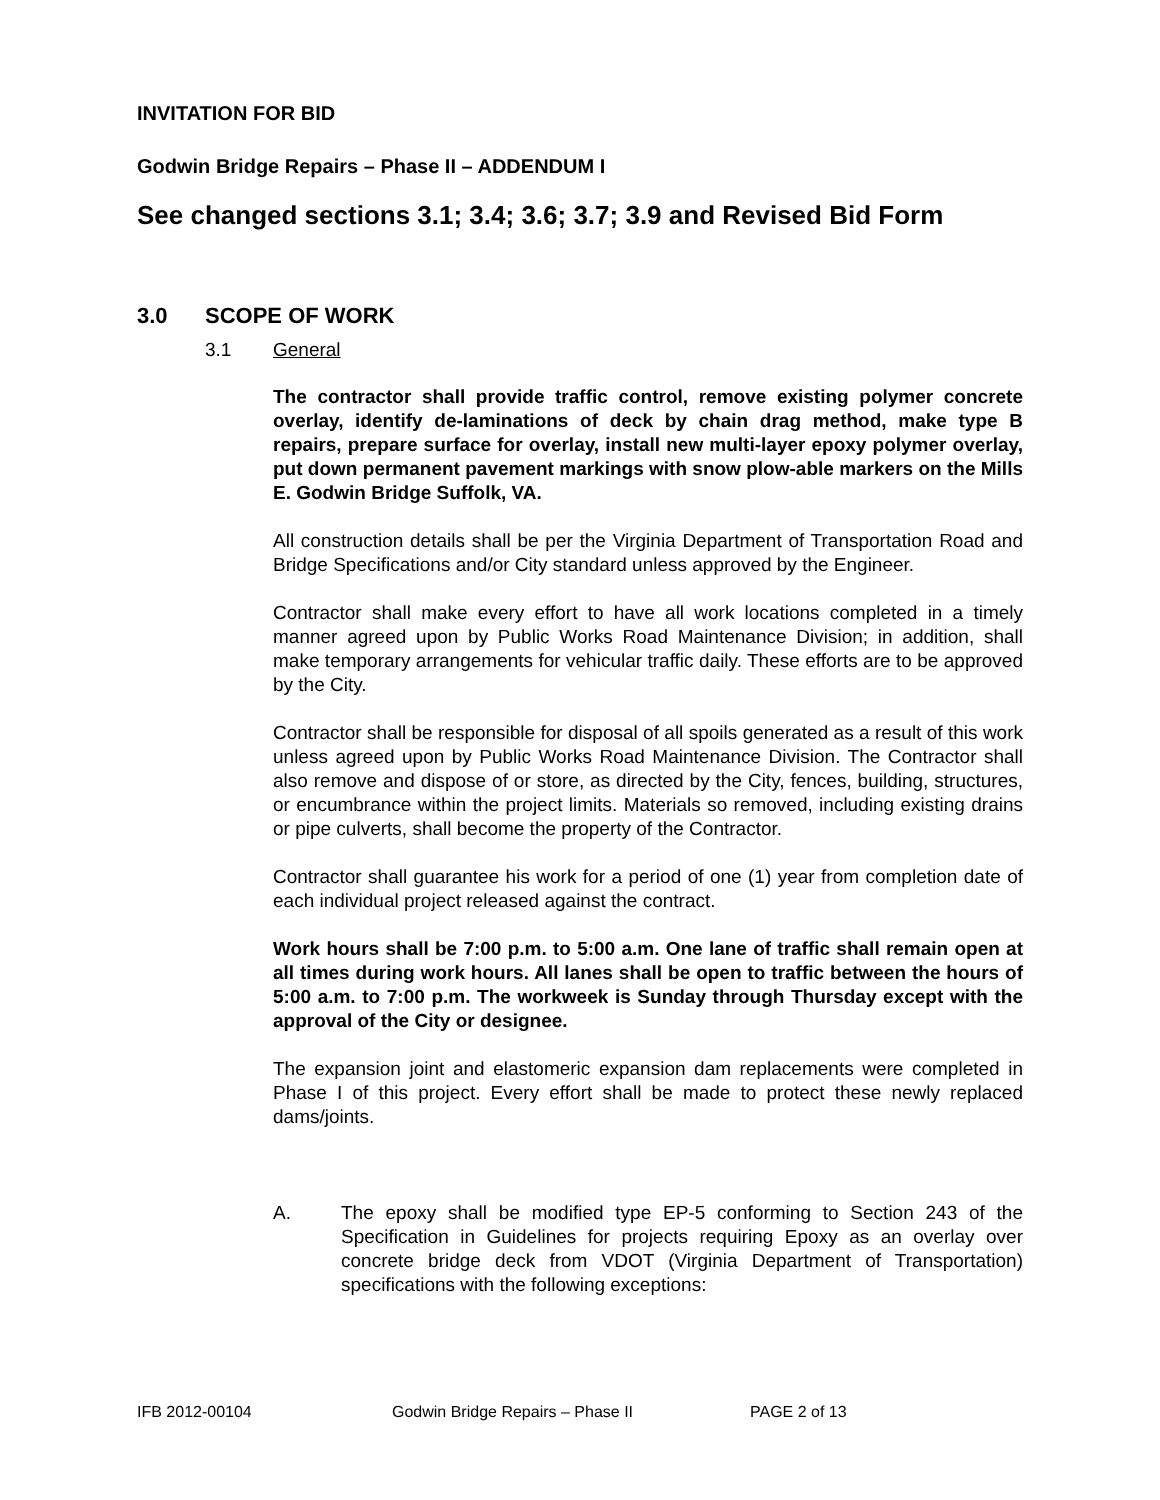INVITATION FOR BID
Godwin Bridge Repairs – Phase II – ADDENDUM I
See changed sections 3.1; 3.4; 3.6; 3.7; 3.9 and Revised Bid Form
3.0 SCOPE OF WORK
3.1 General
The contractor shall provide traffic control, remove existing polymer concrete overlay, identify de-laminations of deck by chain drag method, make type B repairs, prepare surface for overlay, install new multi-layer epoxy polymer overlay, put down permanent pavement markings with snow plow-able markers on the Mills E. Godwin Bridge Suffolk, VA.
All construction details shall be per the Virginia Department of Transportation Road and Bridge Specifications and/or City standard unless approved by the Engineer.
Contractor shall make every effort to have all work locations completed in a timely manner agreed upon by Public Works Road Maintenance Division; in addition, shall make temporary arrangements for vehicular traffic daily. These efforts are to be approved by the City.
Contractor shall be responsible for disposal of all spoils generated as a result of this work unless agreed upon by Public Works Road Maintenance Division. The Contractor shall also remove and dispose of or store, as directed by the City, fences, building, structures, or encumbrance within the project limits. Materials so removed, including existing drains or pipe culverts, shall become the property of the Contractor.
Contractor shall guarantee his work for a period of one (1) year from completion date of each individual project released against the contract.
Work hours shall be 7:00 p.m. to 5:00 a.m. One lane of traffic shall remain open at all times during work hours. All lanes shall be open to traffic between the hours of 5:00 a.m. to 7:00 p.m. The workweek is Sunday through Thursday except with the approval of the City or designee.
The expansion joint and elastomeric expansion dam replacements were completed in Phase I of this project. Every effort shall be made to protect these newly replaced dams/joints.
A. The epoxy shall be modified type EP-5 conforming to Section 243 of the Specification in Guidelines for projects requiring Epoxy as an overlay over concrete bridge deck from VDOT (Virginia Department of Transportation) specifications with the following exceptions:
IFB 2012-00104 Godwin Bridge Repairs – Phase II PAGE 2 of 13